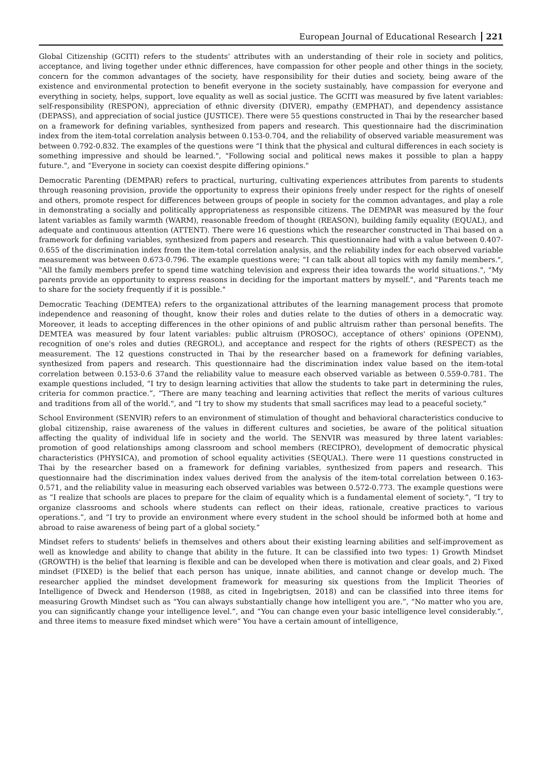European Journal of Educational Research 221
Global Citizenship (GCITI) refers to the students’ attributes with an understanding of their role in society and politics, acceptance, and living together under ethnic differences, have compassion for other people and other things in the society, concern for the common advantages of the society, have responsibility for their duties and society, being aware of the existence and environmental protection to benefit everyone in the society sustainably, have compassion for everyone and everything in society, helps, support, love equality as well as social justice. The GCITI was measured by five latent variables: self-responsibility (RESPON), appreciation of ethnic diversity (DIVER), empathy (EMPHAT), and dependency assistance (DEPASS), and appreciation of social justice (JUSTICE). There were 55 questions constructed in Thai by the researcher based on a framework for defining variables, synthesized from papers and research. This questionnaire had the discrimination index from the item-total correlation analysis between 0.153-0.704, and the reliability of observed variable measurement was between 0.792-0.832. The examples of the questions were “I think that the physical and cultural differences in each society is something impressive and should be learned.", "Following social and political news makes it possible to plan a happy future.", and “Everyone in society can coexist despite differing opinions."
Democratic Parenting (DEMPAR) refers to practical, nurturing, cultivating experiences attributes from parents to students through reasoning provision, provide the opportunity to express their opinions freely under respect for the rights of oneself and others, promote respect for differences between groups of people in society for the common advantages, and play a role in demonstrating a socially and politically appropriateness as responsible citizens. The DEMPAR was measured by the four latent variables as family warmth (WARM), reasonable freedom of thought (REASON), building family equality (EQUAL), and adequate and continuous attention (ATTENT). There were 16 questions which the researcher constructed in Thai based on a framework for defining variables, synthesized from papers and research. This questionnaire had with a value between 0.407-0.655 of the discrimination index from the item-total correlation analysis, and the reliability index for each observed variable measurement was between 0.673-0.796. The example questions were; “I can talk about all topics with my family members.", "All the family members prefer to spend time watching television and express their idea towards the world situations.", "My parents provide an opportunity to express reasons in deciding for the important matters by myself.", and "Parents teach me to share for the society frequently if it is possible."
Democratic Teaching (DEMTEA) refers to the organizational attributes of the learning management process that promote independence and reasoning of thought, know their roles and duties relate to the duties of others in a democratic way. Moreover, it leads to accepting differences in the other opinions of and public altruism rather than personal benefits. The DEMTEA was measured by four latent variables: public altruism (PROSOC), acceptance of others' opinions (OPENM), recognition of one's roles and duties (REGROL), and acceptance and respect for the rights of others (RESPECT) as the measurement. The 12 questions constructed in Thai by the researcher based on a framework for defining variables, synthesized from papers and research. This questionnaire had the discrimination index value based on the item-total correlation between 0.153-0.6 37and the reliability value to measure each observed variable as between 0.559-0.781. The example questions included, “I try to design learning activities that allow the students to take part in determining the rules, criteria for common practice.”, “There are many teaching and learning activities that reflect the merits of various cultures and traditions from all of the world.", and “I try to show my students that small sacrifices may lead to a peaceful society.”
School Environment (SENVIR) refers to an environment of stimulation of thought and behavioral characteristics conducive to global citizenship, raise awareness of the values in different cultures and societies, be aware of the political situation affecting the quality of individual life in society and the world. The SENVIR was measured by three latent variables: promotion of good relationships among classroom and school members (RECIPRO), development of democratic physical characteristics (PHYSICA), and promotion of school equality activities (SEQUAL). There were 11 questions constructed in Thai by the researcher based on a framework for defining variables, synthesized from papers and research. This questionnaire had the discrimination index values derived from the analysis of the item-total correlation between 0.163-0.571, and the reliability value in measuring each observed variables was between 0.572-0.773. The example questions were as “I realize that schools are places to prepare for the claim of equality which is a fundamental element of society.”, “I try to organize classrooms and schools where students can reflect on their ideas, rationale, creative practices to various operations.”, and “I try to provide an environment where every student in the school should be informed both at home and abroad to raise awareness of being part of a global society.”
Mindset refers to students' beliefs in themselves and others about their existing learning abilities and self-improvement as well as knowledge and ability to change that ability in the future. It can be classified into two types: 1) Growth Mindset (GROWTH) is the belief that learning is flexible and can be developed when there is motivation and clear goals, and 2) Fixed mindset (FIXED) is the belief that each person has unique, innate abilities, and cannot change or develop much. The researcher applied the mindset development framework for measuring six questions from the Implicit Theories of Intelligence of Dweck and Henderson (1988, as cited in Ingebrigtsen, 2018) and can be classified into three items for measuring Growth Mindset such as “You can always substantially change how intelligent you are.”, “No matter who you are, you can significantly change your intelligence level.”, and “You can change even your basic intelligence level considerably.”, and three items to measure fixed mindset which were“ You have a certain amount of intelligence,